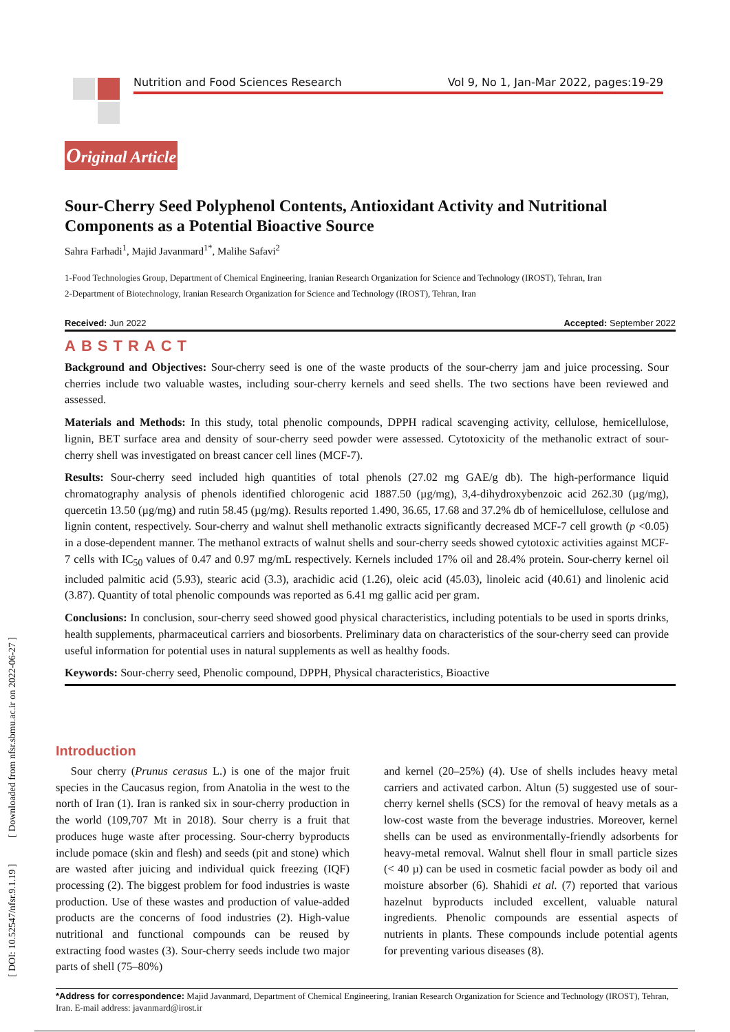Nutrition and Food Sciences Research Vol 9, No 1, Jan-Mar 2022, pages:19-29
Original Article
Sour-Cherry Seed Polyphenol Contents, Antioxidant Activity and Nutritional Components as a Potential Bioactive Source
Sahra Farhadi<sup>1</sup>, Majid Javanmard<sup>1*</sup>, Malihe Safavi<sup>2</sup>
1-Food Technologies Group, Department of Chemical Engineering, Iranian Research Organization for Science and Technology (IROST), Tehran, Iran
2-Department of Biotechnology, Iranian Research Organization for Science and Technology (IROST), Tehran, Iran
Received: Jun 2022 Accepted: September 2022
ABSTRACT
Background and Objectives: Sour-cherry seed is one of the waste products of the sour-cherry jam and juice processing. Sour cherries include two valuable wastes, including sour-cherry kernels and seed shells. The two sections have been reviewed and assessed.
Materials and Methods: In this study, total phenolic compounds, DPPH radical scavenging activity, cellulose, hemicellulose, lignin, BET surface area and density of sour-cherry seed powder were assessed. Cytotoxicity of the methanolic extract of sour-cherry shell was investigated on breast cancer cell lines (MCF-7).
Results: Sour-cherry seed included high quantities of total phenols (27.02 mg GAE/g db). The high-performance liquid chromatography analysis of phenols identified chlorogenic acid 1887.50 (µg/mg), 3,4-dihydroxybenzoic acid 262.30 (µg/mg), quercetin 13.50 (µg/mg) and rutin 58.45 (µg/mg). Results reported 1.490, 36.65, 17.68 and 37.2% db of hemicellulose, cellulose and lignin content, respectively. Sour-cherry and walnut shell methanolic extracts significantly decreased MCF-7 cell growth (p <0.05) in a dose-dependent manner. The methanol extracts of walnut shells and sour-cherry seeds showed cytotoxic activities against MCF-7 cells with IC<sub>50</sub> values of 0.47 and 0.97 mg/mL respectively. Kernels included 17% oil and 28.4% protein. Sour-cherry kernel oil included palmitic acid (5.93), stearic acid (3.3), arachidic acid (1.26), oleic acid (45.03), linoleic acid (40.61) and linolenic acid (3.87). Quantity of total phenolic compounds was reported as 6.41 mg gallic acid per gram.
Conclusions: In conclusion, sour-cherry seed showed good physical characteristics, including potentials to be used in sports drinks, health supplements, pharmaceutical carriers and biosorbents. Preliminary data on characteristics of the sour-cherry seed can provide useful information for potential uses in natural supplements as well as healthy foods.
Keywords: Sour-cherry seed, Phenolic compound, DPPH, Physical characteristics, Bioactive
Introduction
Sour cherry (Prunus cerasus L.) is one of the major fruit species in the Caucasus region, from Anatolia in the west to the north of Iran (1). Iran is ranked six in sour-cherry production in the world (109,707 Mt in 2018). Sour cherry is a fruit that produces huge waste after processing. Sour-cherry byproducts include pomace (skin and flesh) and seeds (pit and stone) which are wasted after juicing and individual quick freezing (IQF) processing (2). The biggest problem for food industries is waste production. Use of these wastes and production of value-added products are the concerns of food industries (2). High-value nutritional and functional compounds can be reused by extracting food wastes (3). Sour-cherry seeds include two major parts of shell (75–80%)
and kernel (20–25%) (4). Use of shells includes heavy metal carriers and activated carbon. Altun (5) suggested use of sour-cherry kernel shells (SCS) for the removal of heavy metals as a low-cost waste from the beverage industries. Moreover, kernel shells can be used as environmentally-friendly adsorbents for heavy-metal removal. Walnut shell flour in small particle sizes (< 40 µ) can be used in cosmetic facial powder as body oil and moisture absorber (6). Shahidi et al. (7) reported that various hazelnut byproducts included excellent, valuable natural ingredients. Phenolic compounds are essential aspects of nutrients in plants. These compounds include potential agents for preventing various diseases (8).
*Address for correspondence: Majid Javanmard, Department of Chemical Engineering, Iranian Research Organization for Science and Technology (IROST), Tehran, Iran. E-mail address: javanmard@irost.ir
[ DOI: 10.52547/nfsr.9.1.19 ] [ Downloaded from nfsr.sbmu.ac.ir on 2022-06-27 ]